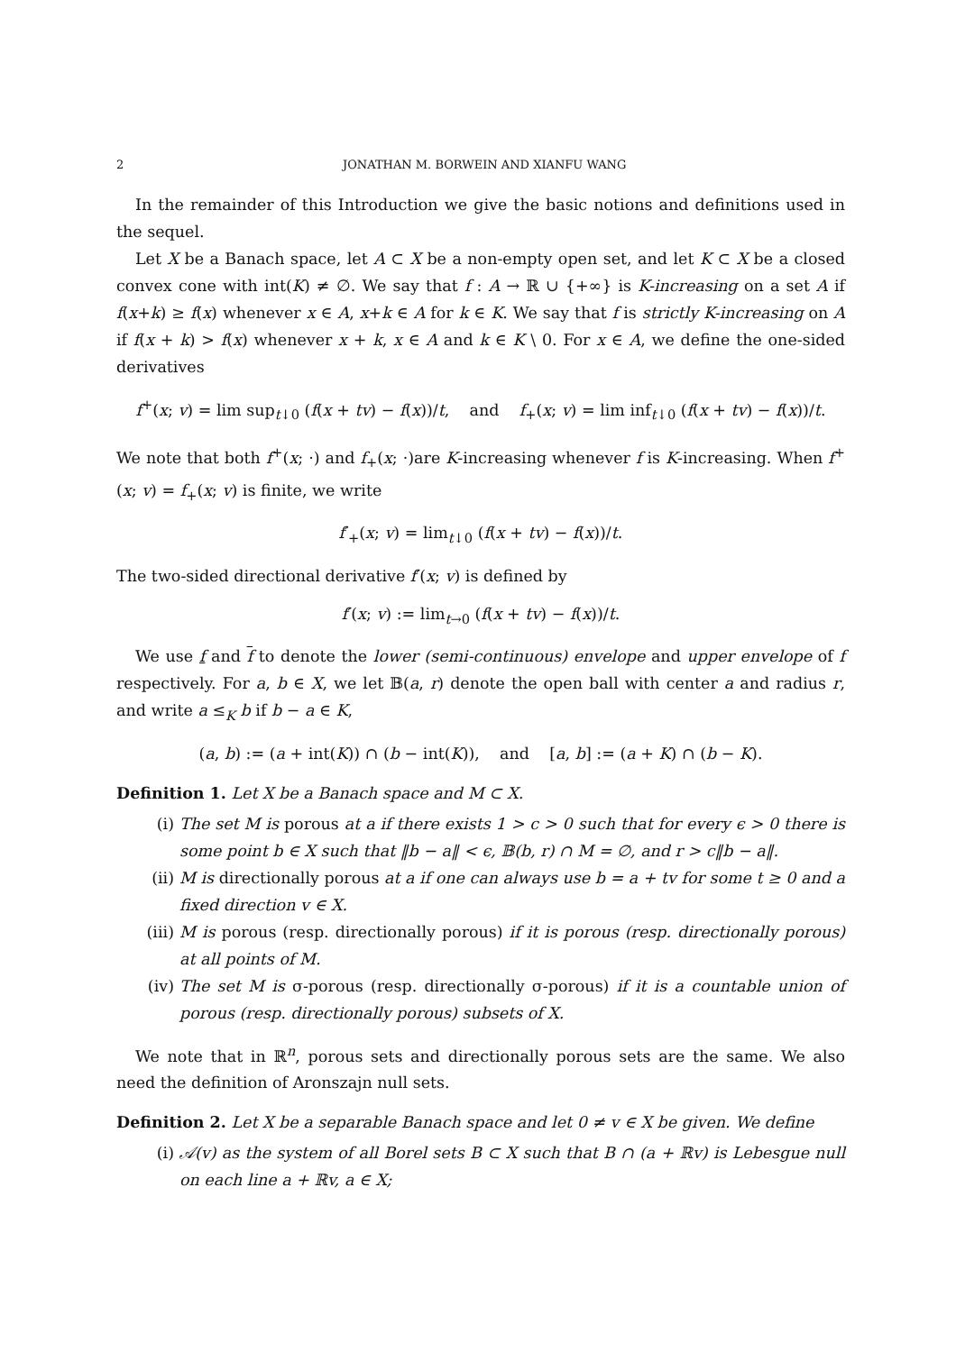2 JONATHAN M. BORWEIN AND XIANFU WANG
In the remainder of this Introduction we give the basic notions and definitions used in the sequel.
Let X be a Banach space, let A ⊂ X be a non-empty open set, and let K ⊂ X be a closed convex cone with int(K) ≠ ∅. We say that f : A → ℝ ∪ {+∞} is K-increasing on a set A if f(x+k) ≥ f(x) whenever x ∈ A, x+k ∈ A for k ∈ K. We say that f is strictly K-increasing on A if f(x + k) > f(x) whenever x + k, x ∈ A and k ∈ K \ 0. For x ∈ A, we define the one-sided derivatives
f<sup>+</sup>(x; v) = lim sup<sub>t↓0</sub> (f(x + tv) − f(x))/t, and f<sub>+</sub>(x; v) = lim inf<sub>t↓0</sub> (f(x + tv) − f(x))/t.
We note that both f<sup>+</sup>(x; ·) and f<sub>+</sub>(x; ·)are K-increasing whenever f is K-increasing. When f<sup>+</sup>(x; v) = f<sub>+</sub>(x; v) is finite, we write
f′<sub>+</sub>(x; v) = lim<sub>t↓0</sub> (f(x + tv) − f(x))/t.
The two-sided directional derivative f′(x; v) is defined by
f′(x; v) := lim<sub>t→0</sub> (f(x + tv) − f(x))/t.
We use f and f to denote the lower (semi-continuous) envelope and upper envelope of f respectively. For a, b ∈ X, we let 𝔹(a, r) denote the open ball with center a and radius r, and write a ≤<sub>K</sub> b if b − a ∈ K,
(a, b) := (a + int(K)) ∩ (b − int(K)), and [a, b] := (a + K) ∩ (b − K).
Definition 1. Let X be a Banach space and M ⊂ X.
(i) The set M is porous at a if there exists 1 > c > 0 such that for every ϵ > 0 there is some point b ∈ X such that ‖b − a‖ < ϵ, 𝔹(b, r) ∩ M = ∅, and r > c‖b − a‖.
(ii) M is directionally porous at a if one can always use b = a + tv for some t ≥ 0 and a fixed direction v ∈ X.
(iii) M is porous (resp. directionally porous) if it is porous (resp. directionally porous) at all points of M.
(iv) The set M is σ-porous (resp. directionally σ-porous) if it is a countable union of porous (resp. directionally porous) subsets of X.
We note that in ℝ<sup>n</sup>, porous sets and directionally porous sets are the same. We also need the definition of Aronszajn null sets.
Definition 2. Let X be a separable Banach space and let 0 ≠ v ∈ X be given. We define
(i) 𝒜(v) as the system of all Borel sets B ⊂ X such that B ∩ (a + ℝv) is Lebesgue null on each line a + ℝv, a ∈ X;